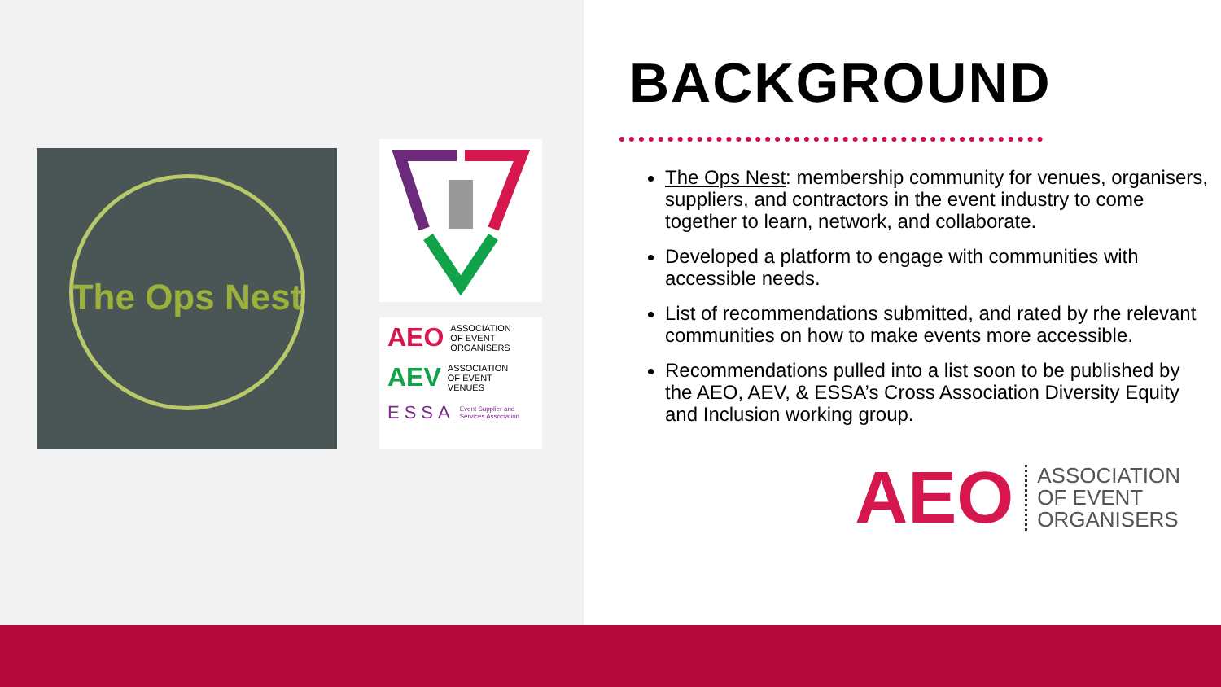The Ops Nest
AEO ASSOCIATION
OF EVENT
ORGANISERS
AEV ASSOCIATION
OF EVENT
VENUES
ESSA Event Supplier and
Services Association
BACKGROUND
The Ops Nest: membership community for venues, organisers, suppliers, and contractors in the event industry to come together to learn, network, and collaborate.
Developed a platform to engage with communities with accessible needs.
List of recommendations submitted, and rated by rhe relevant communities on how to make events more accessible.
Recommendations pulled into a list soon to be published by the AEO, AEV, & ESSA’s Cross Association Diversity Equity and Inclusion working group.
AEO ASSOCIATION
OF EVENT
ORGANISERS